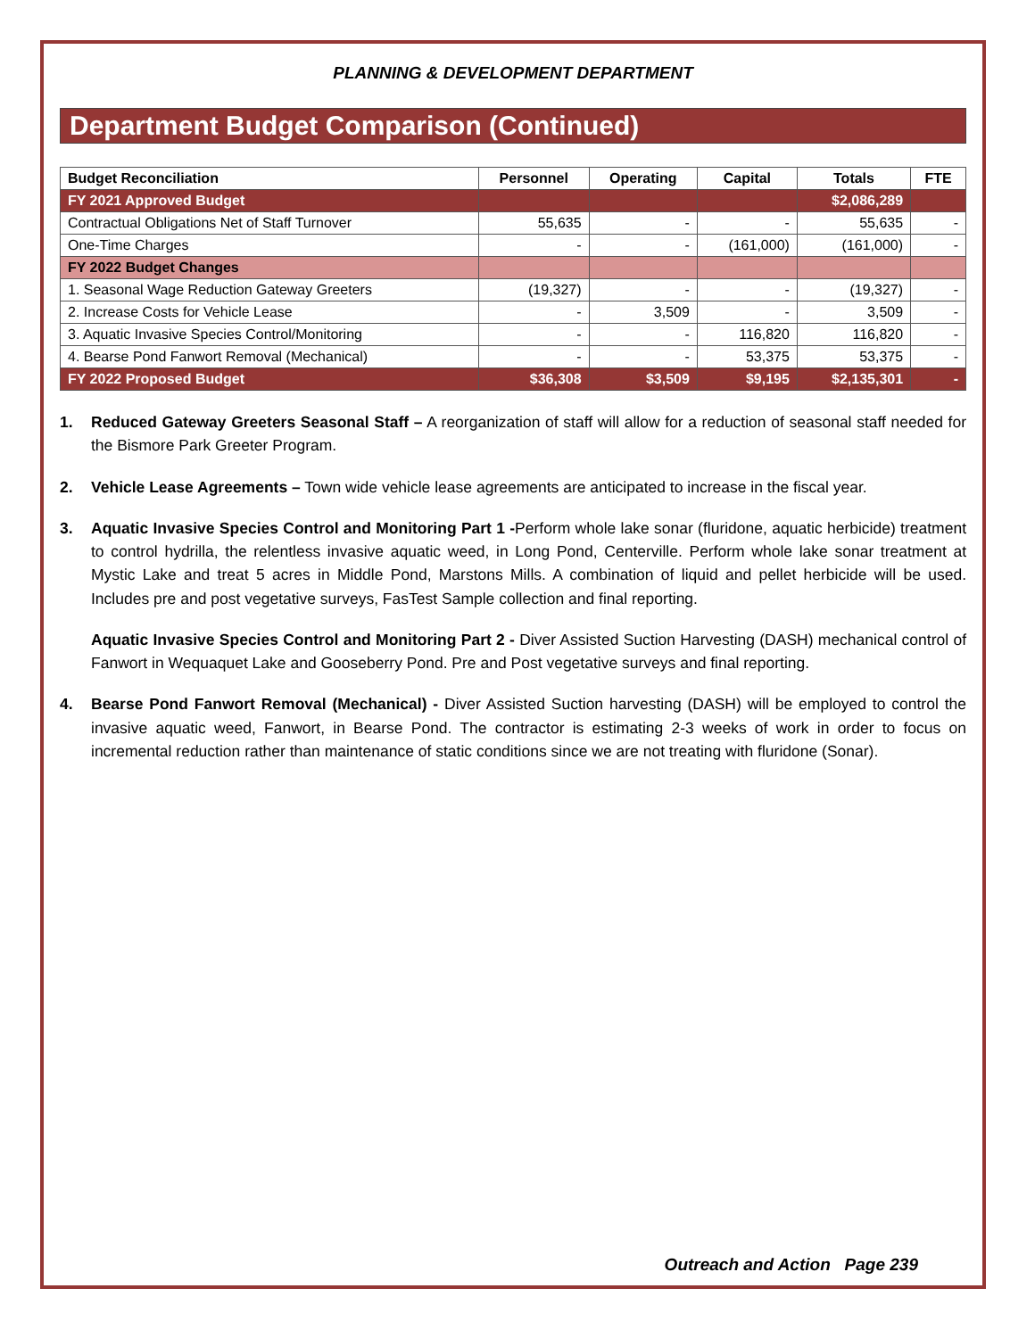PLANNING & DEVELOPMENT DEPARTMENT
Department Budget Comparison (Continued)
| Budget Reconciliation | Personnel | Operating | Capital | Totals | FTE |
| --- | --- | --- | --- | --- | --- |
| FY 2021 Approved Budget | | | | $2,086,289 | |
| Contractual Obligations Net of Staff Turnover | 55,635 | - | - | 55,635 | - |
| One-Time Charges | - | - | (161,000) | (161,000) | - |
| FY 2022 Budget Changes | | | | | |
| 1. Seasonal Wage Reduction Gateway Greeters | (19,327) | - | - | (19,327) | - |
| 2. Increase Costs for Vehicle Lease | - | 3,509 | - | 3,509 | - |
| 3. Aquatic Invasive Species Control/Monitoring | - | - | 116,820 | 116,820 | - |
| 4. Bearse Pond Fanwort Removal (Mechanical) | - | - | 53,375 | 53,375 | - |
| FY 2022 Proposed Budget | $36,308 | $3,509 | $9,195 | $2,135,301 | - |
1. Reduced Gateway Greeters Seasonal Staff – A reorganization of staff will allow for a reduction of seasonal staff needed for the Bismore Park Greeter Program.
2. Vehicle Lease Agreements – Town wide vehicle lease agreements are anticipated to increase in the fiscal year.
3. Aquatic Invasive Species Control and Monitoring Part 1 -Perform whole lake sonar (fluridone, aquatic herbicide) treatment to control hydrilla, the relentless invasive aquatic weed, in Long Pond, Centerville. Perform whole lake sonar treatment at Mystic Lake and treat 5 acres in Middle Pond, Marstons Mills. A combination of liquid and pellet herbicide will be used. Includes pre and post vegetative surveys, FasTest Sample collection and final reporting.
Aquatic Invasive Species Control and Monitoring Part 2 - Diver Assisted Suction Harvesting (DASH) mechanical control of Fanwort in Wequaquet Lake and Gooseberry Pond. Pre and Post vegetative surveys and final reporting.
4. Bearse Pond Fanwort Removal (Mechanical) - Diver Assisted Suction harvesting (DASH) will be employed to control the invasive aquatic weed, Fanwort, in Bearse Pond. The contractor is estimating 2-3 weeks of work in order to focus on incremental reduction rather than maintenance of static conditions since we are not treating with fluridone (Sonar).
Outreach and Action Page 239